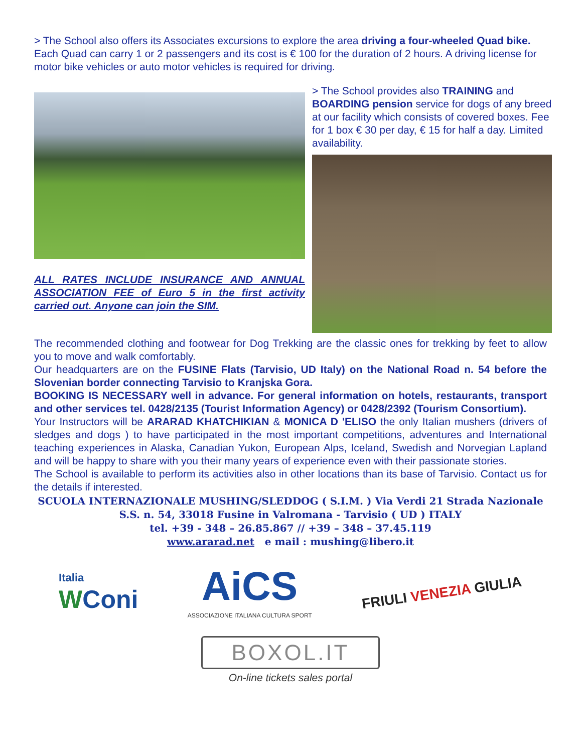> The School also offers its Associates excursions to explore the area driving a four-wheeled Quad bike. Each Quad can carry 1 or 2 passengers and its cost is € 100 for the duration of 2 hours. A driving license for motor bike vehicles or auto motor vehicles is required for driving.
ALL RATES INCLUDE INSURANCE AND ANNUAL ASSOCIATION FEE of Euro 5 in the first activity carried out. Anyone can join the SIM.
> The School provides also TRAINING and BOARDING pension service for dogs of any breed at our facility which consists of covered boxes. Fee for 1 box € 30 per day, € 15 for half a day. Limited availability.
The recommended clothing and footwear for Dog Trekking are the classic ones for trekking by feet to allow you to move and walk comfortably.
Our headquarters are on the FUSINE Flats (Tarvisio, UD Italy) on the National Road n. 54 before the Slovenian border connecting Tarvisio to Kranjska Gora.
BOOKING IS NECESSARY well in advance. For general information on hotels, restaurants, transport and other services tel. 0428/2135 (Tourist Information Agency) or 0428/2392 (Tourism Consortium).
Your Instructors will be ARARAD KHATCHIKIAN & MONICA D 'ELISO the only Italian mushers (drivers of sledges and dogs ) to have participated in the most important competitions, adventures and International teaching experiences in Alaska, Canadian Yukon, European Alps, Iceland, Swedish and Norvegian Lapland and will be happy to share with you their many years of experience even with their passionate stories.
The School is available to perform its activities also in other locations than its base of Tarvisio. Contact us for the details if interested.
SCUOLA INTERNAZIONALE MUSHING/SLEDDOG ( S.I.M. ) Via Verdi 21 Strada Nazionale S.S. n. 54, 33018 Fusine in Valromana - Tarvisio ( UD ) ITALY
tel. +39 - 348 – 26.85.867 // +39 – 348 – 37.45.119
www.ararad.net e mail : mushing@libero.it
Italia
WConi
AiCS
ASSOCIAZIONE ITALIANA CULTURA SPORT
FRIULI VENEZIA GIULIA
BOXOL.IT
On-line tickets sales portal